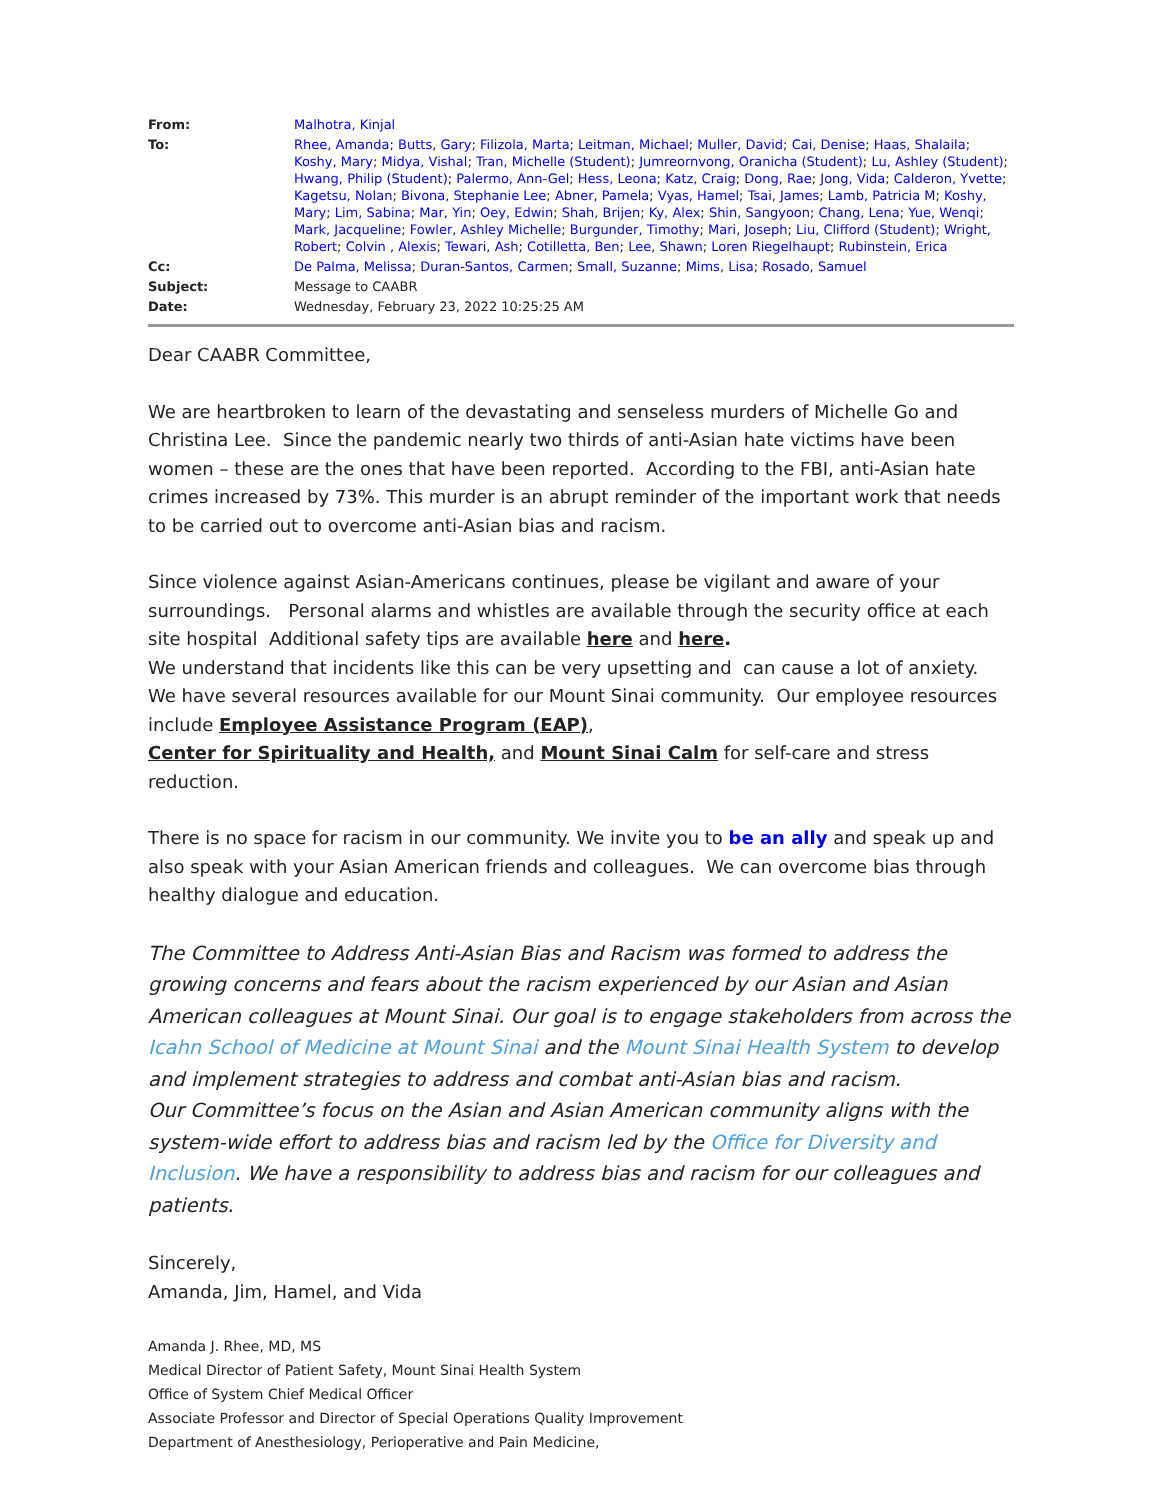| From: | Malhotra, Kinjal |
| To: | Rhee, Amanda ; Butts, Gary ; Filizola, Marta ; Leitman, Michael ; Muller, David ; Cai, Denise ; Haas, Shalaila ; Koshy, Mary ; Midya, Vishal ; Tran, Michelle (Student) ; Jumreornvong, Oranicha (Student) ; Lu, Ashley (Student) ; Hwang, Philip (Student) ; Palermo, Ann-Gel ; Hess, Leona ; Katz, Craig ; Dong, Rae ; Jong, Vida ; Calderon, Yvette ; Kagetsu, Nolan ; Bivona, Stephanie Lee ; Abner, Pamela ; Vyas, Hamel ; Tsai, James ; Lamb, Patricia M ; Koshy, Mary ; Lim, Sabina ; Mar, Yin ; Oey, Edwin ; Shah, Brijen ; Ky, Alex ; Shin, Sangyoon ; Chang, Lena ; Yue, Wenqi ; Mark, Jacqueline ; Fowler, Ashley Michelle ; Burgunder, Timothy ; Mari, Joseph ; Liu, Clifford (Student) ; Wright, Robert ; Colvin , Alexis ; Tewari, Ash ; Cotilletta, Ben ; Lee, Shawn ; Loren Riegelhaupt ; Rubinstein, Erica |
| Cc: | De Palma, Melissa ; Duran-Santos, Carmen ; Small, Suzanne ; Mims, Lisa ; Rosado, Samuel |
| Subject: | Message to CAABR |
| Date: | Wednesday, February 23, 2022 10:25:25 AM |
Dear CAABR Committee,
We are heartbroken to learn of the devastating and senseless murders of Michelle Go and Christina Lee. Since the pandemic nearly two thirds of anti-Asian hate victims have been women – these are the ones that have been reported. According to the FBI, anti-Asian hate crimes increased by 73%. This murder is an abrupt reminder of the important work that needs to be carried out to overcome anti-Asian bias and racism.
Since violence against Asian-Americans continues, please be vigilant and aware of your surroundings. Personal alarms and whistles are available through the security office at each site hospital Additional safety tips are available here and here.
We understand that incidents like this can be very upsetting and can cause a lot of anxiety. We have several resources available for our Mount Sinai community. Our employee resources include Employee Assistance Program (EAP),
Center for Spirituality and Health, and Mount Sinai Calm for self-care and stress reduction.
There is no space for racism in our community. We invite you to be an ally and speak up and also speak with your Asian American friends and colleagues. We can overcome bias through healthy dialogue and education.
The Committee to Address Anti-Asian Bias and Racism was formed to address the growing concerns and fears about the racism experienced by our Asian and Asian American colleagues at Mount Sinai. Our goal is to engage stakeholders from across the Icahn School of Medicine at Mount Sinai and the Mount Sinai Health System to develop and implement strategies to address and combat anti-Asian bias and racism.
Our Committee’s focus on the Asian and Asian American community aligns with the system-wide effort to address bias and racism led by the Office for Diversity and Inclusion. We have a responsibility to address bias and racism for our colleagues and patients.
Sincerely,
Amanda, Jim, Hamel, and Vida
Amanda J. Rhee, MD, MS
Medical Director of Patient Safety, Mount Sinai Health System
Office of System Chief Medical Officer
Associate Professor and Director of Special Operations Quality Improvement
Department of Anesthesiology, Perioperative and Pain Medicine,